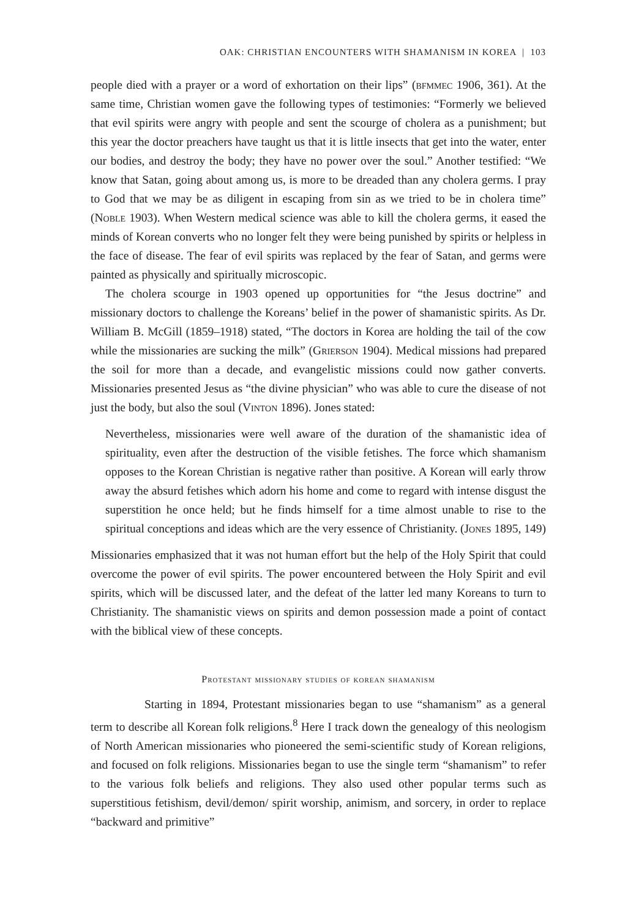OAK: CHRISTIAN ENCOUNTERS WITH SHAMANISM IN KOREA | 103
people died with a prayer or a word of exhortation on their lips” (bfmmec 1906, 361). At the same time, Christian women gave the following types of testimonies: “Formerly we believed that evil spirits were angry with people and sent the scourge of cholera as a punishment; but this year the doctor preachers have taught us that it is little insects that get into the water, enter our bodies, and destroy the body; they have no power over the soul.” Another testified: “We know that Satan, going about among us, is more to be dreaded than any cholera germs. I pray to God that we may be as diligent in escaping from sin as we tried to be in cholera time” (Noble 1903). When Western medical science was able to kill the cholera germs, it eased the minds of Korean converts who no longer felt they were being punished by spirits or help­less in the face of disease. The fear of evil spirits was replaced by the fear of Satan, and germs were painted as physically and spiritually microscopic.
The cholera scourge in 1903 opened up opportunities for “the Jesus doctrine” and missionary doctors to challenge the Koreans’ belief in the power of shamanis­tic spirits. As Dr. William B. McGill (1859–1918) stated, “The doctors in Korea are holding the tail of the cow while the missionaries are sucking the milk” (Grierson 1904). Medical missions had prepared the soil for more than a decade, and evan­gelistic missions could now gather converts. Missionaries presented Jesus as “the divine physician” who was able to cure the disease of not just the body, but also the soul (Vinton 1896). Jones stated:
Nevertheless, missionaries were well aware of the duration of the shamanistic idea of spirituality, even after the destruction of the visible fetishes. The force which shamanism opposes to the Korean Christian is negative rather than posi­tive. A Korean will early throw away the absurd fetishes which adorn his home and come to regard with intense disgust the superstition he once held; but he finds himself for a time almost unable to rise to the spiritual conceptions and ideas which are the very essence of Christianity. (Jones 1895, 149)
Missionaries emphasized that it was not human effort but the help of the Holy Spirit that could overcome the power of evil spirits. The power encountered between the Holy Spirit and evil spirits, which will be discussed later, and the defeat of the latter led many Koreans to turn to Christianity. The shamanistic views on spirits and demon possession made a point of contact with the biblical view of these concepts.
Protestant missionary studies of korean shamanism
Starting in 1894, Protestant missionaries began to use “shamanism” as a general term to describe all Korean folk religions.<sup>8</sup> Here I track down the genealogy of this neologism of North American missionaries who pioneered the semi-scientific study of Korean religions, and focused on folk religions. Missionaries began to use the single term “shamanism” to refer to the various folk beliefs and religions. They also used other popular terms such as superstitious fetishism, devil/demon/ spirit worship, animism, and sorcery, in order to replace “backward and primitive”